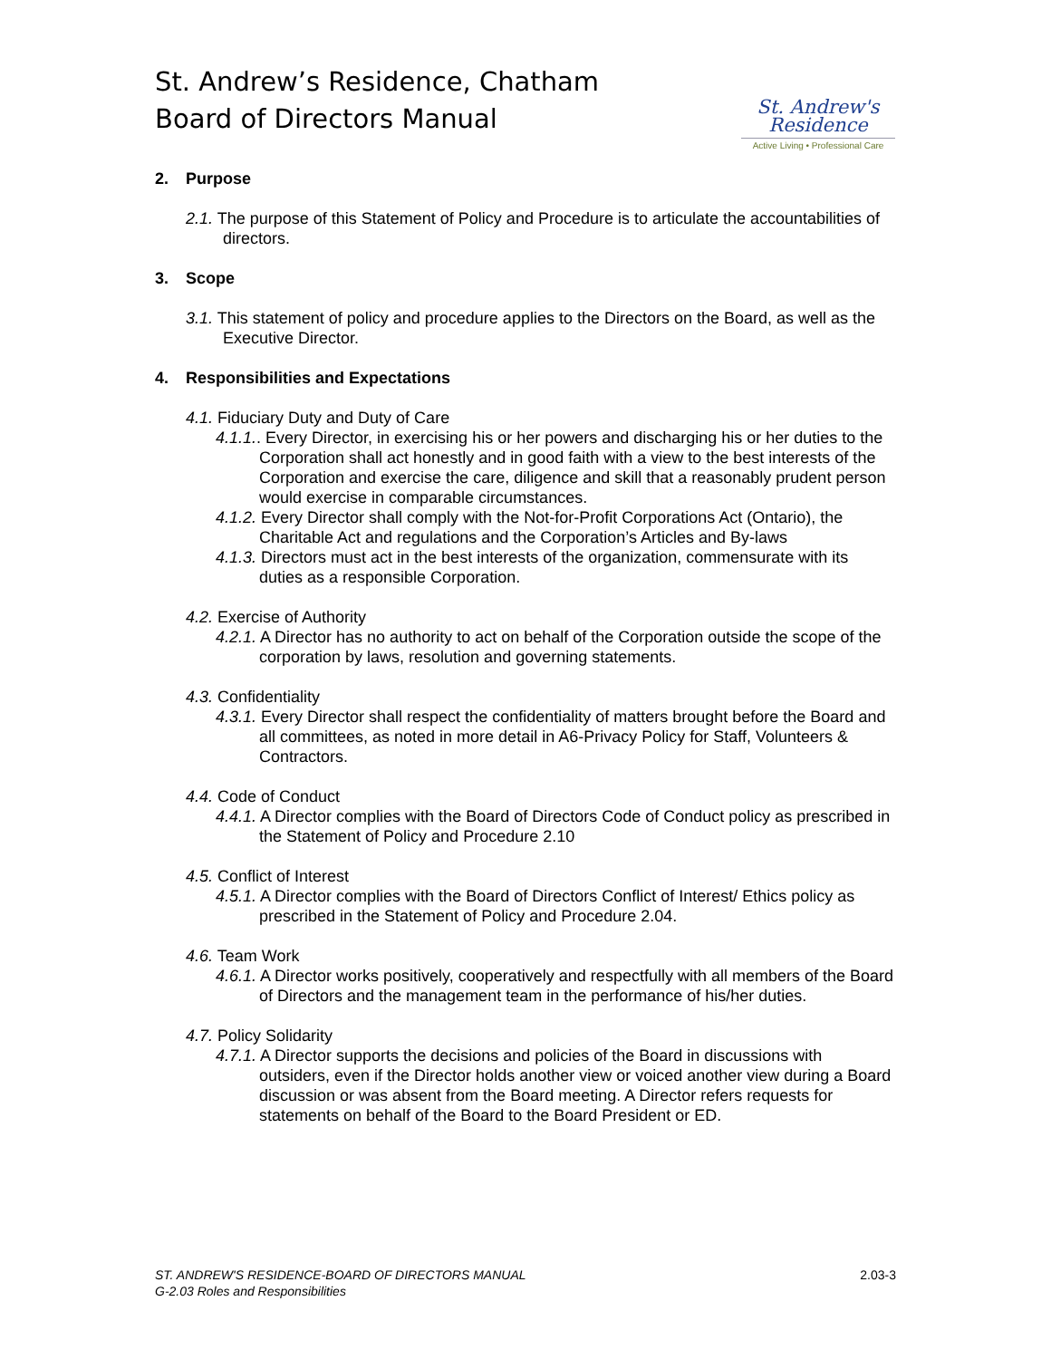St. Andrew’s Residence, Chatham
Board of Directors Manual
St. Andrew's
Residence
Active Living • Professional Care
2. Purpose
2.1. The purpose of this Statement of Policy and Procedure is to articulate the accountabilities of directors.
3. Scope
3.1. This statement of policy and procedure applies to the Directors on the Board, as well as the Executive Director.
4. Responsibilities and Expectations
4.1. Fiduciary Duty and Duty of Care
4.1.1.. Every Director, in exercising his or her powers and discharging his or her duties to the Corporation shall act honestly and in good faith with a view to the best interests of the Corporation and exercise the care, diligence and skill that a reasonably prudent person would exercise in comparable circumstances.
4.1.2. Every Director shall comply with the Not-for-Profit Corporations Act (Ontario), the Charitable Act and regulations and the Corporation’s Articles and By-laws
4.1.3. Directors must act in the best interests of the organization, commensurate with its duties as a responsible Corporation.
4.2. Exercise of Authority
4.2.1. A Director has no authority to act on behalf of the Corporation outside the scope of the corporation by laws, resolution and governing statements.
4.3. Confidentiality
4.3.1. Every Director shall respect the confidentiality of matters brought before the Board and all committees, as noted in more detail in A6-Privacy Policy for Staff, Volunteers & Contractors.
4.4. Code of Conduct
4.4.1. A Director complies with the Board of Directors Code of Conduct policy as prescribed in the Statement of Policy and Procedure 2.10
4.5. Conflict of Interest
4.5.1. A Director complies with the Board of Directors Conflict of Interest/ Ethics policy as prescribed in the Statement of Policy and Procedure 2.04.
4.6. Team Work
4.6.1. A Director works positively, cooperatively and respectfully with all members of the Board of Directors and the management team in the performance of his/her duties.
4.7. Policy Solidarity
4.7.1. A Director supports the decisions and policies of the Board in discussions with outsiders, even if the Director holds another view or voiced another view during a Board discussion or was absent from the Board meeting. A Director refers requests for statements on behalf of the Board to the Board President or ED.
ST. ANDREW'S RESIDENCE-BOARD OF DIRECTORS MANUAL
G-2.03 Roles and Responsibilities
2.03-3